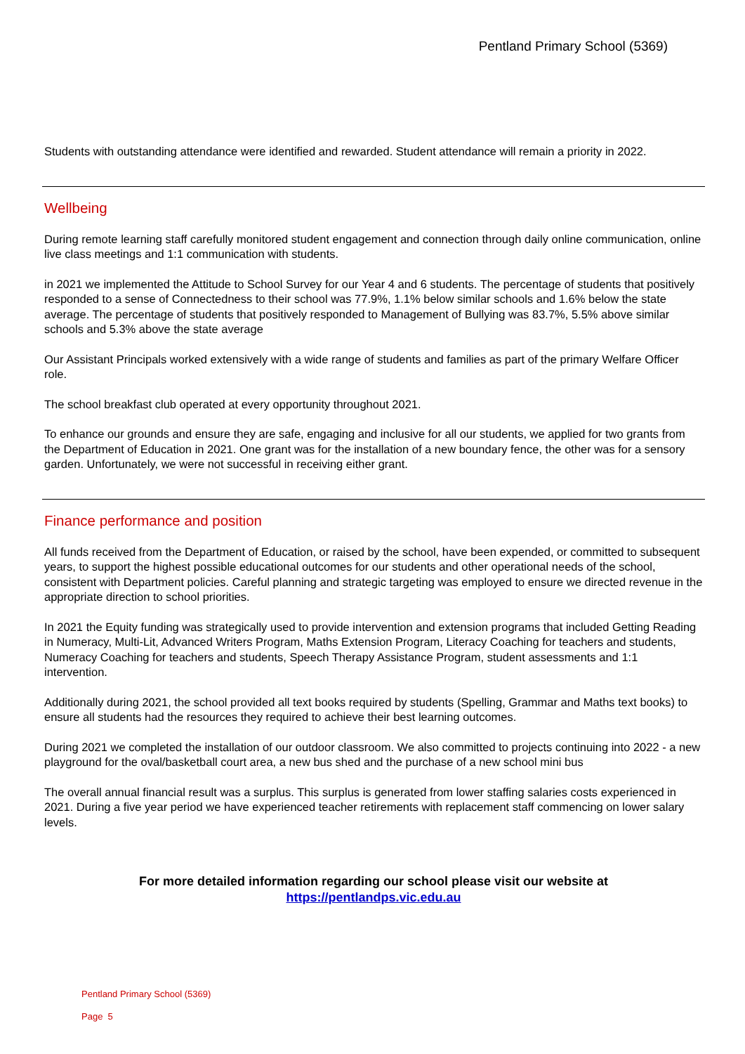Pentland Primary School (5369)
Students with outstanding attendance were identified and rewarded. Student attendance will remain a priority in 2022.
Wellbeing
During remote learning staff carefully monitored student engagement and connection through daily online communication, online live class meetings and 1:1 communication with students.
in 2021 we implemented the Attitude to School Survey for our Year 4 and 6 students. The percentage of students that positively responded to a sense of Connectedness to their school was 77.9%, 1.1% below similar schools and 1.6% below the state average. The percentage of students that positively responded to Management of Bullying was 83.7%, 5.5% above similar schools and 5.3% above the state average
Our Assistant Principals worked extensively with a wide range of students and families as part of the primary Welfare Officer role.
The school breakfast club operated at every opportunity throughout 2021.
To enhance our grounds and ensure they are safe, engaging and inclusive for all our students, we applied for two grants from the Department of Education in 2021. One grant was for the installation of a new boundary fence, the other was for a sensory garden. Unfortunately, we were not successful in receiving either grant.
Finance performance and position
All funds received from the Department of Education, or raised by the school, have been expended, or committed to subsequent years, to support the highest possible educational outcomes for our students and other operational needs of the school, consistent with Department policies. Careful planning and strategic targeting was employed to ensure we directed revenue in the appropriate direction to school priorities.
In 2021 the Equity funding was strategically used to provide intervention and extension programs that included Getting Reading in Numeracy, Multi-Lit, Advanced Writers Program, Maths Extension Program, Literacy Coaching for teachers and students, Numeracy Coaching for teachers and students, Speech Therapy Assistance Program, student assessments and 1:1 intervention.
Additionally during 2021, the school provided all text books required by students (Spelling, Grammar and Maths text books) to ensure all students had the resources they required to achieve their best learning outcomes.
During 2021 we completed the installation of our outdoor classroom. We also committed to projects continuing into 2022 - a new playground for the oval/basketball court area, a new bus shed and the purchase of a new school mini bus
The overall annual financial result was a surplus. This surplus is generated from lower staffing salaries costs experienced in 2021. During a five year period we have experienced teacher retirements with replacement staff commencing on lower salary levels.
For more detailed information regarding our school please visit our website at
https://pentlandps.vic.edu.au
Pentland Primary School (5369)
Page 5